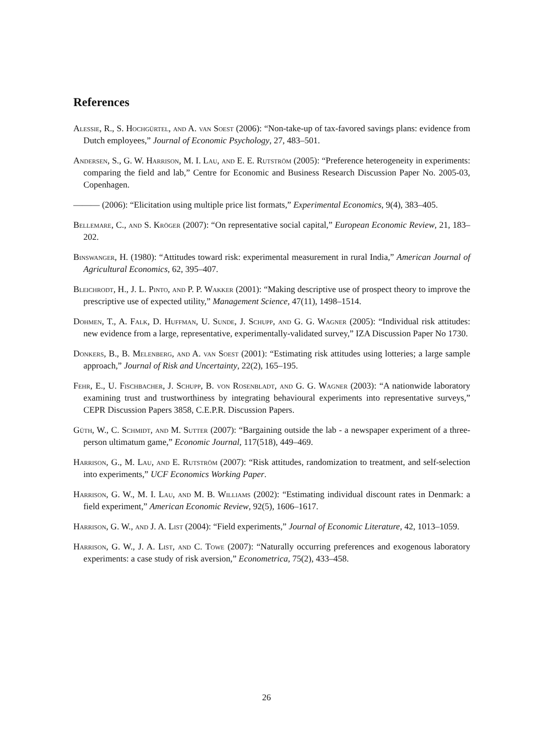References
Alessie, R., S. Hochgürtel, and A. van Soest (2006): “Non-take-up of tax-favored savings plans: evidence from Dutch employees,” Journal of Economic Psychology, 27, 483–501.
Andersen, S., G. W. Harrison, M. I. Lau, and E. E. Rutström (2005): “Preference heterogeneity in experiments: comparing the field and lab,” Centre for Economic and Business Research Discussion Paper No. 2005-03, Copenhagen.
——— (2006): “Elicitation using multiple price list formats,” Experimental Economics, 9(4), 383–405.
Bellemare, C., and S. Kröger (2007): “On representative social capital,” European Economic Review, 21, 183–202.
Binswanger, H. (1980): “Attitudes toward risk: experimental measurement in rural India,” American Journal of Agricultural Economics, 62, 395–407.
Bleichrodt, H., J. L. Pinto, and P. P. Wakker (2001): “Making descriptive use of prospect theory to improve the prescriptive use of expected utility,” Management Science, 47(11), 1498–1514.
Dohmen, T., A. Falk, D. Huffman, U. Sunde, J. Schupp, and G. G. Wagner (2005): “Individual risk attitudes: new evidence from a large, representative, experimentally-validated survey,” IZA Discussion Paper No 1730.
Donkers, B., B. Melenberg, and A. van Soest (2001): “Estimating risk attitudes using lotteries; a large sample approach,” Journal of Risk and Uncertainty, 22(2), 165–195.
Fehr, E., U. Fischbacher, J. Schupp, B. von Rosenbladt, and G. G. Wagner (2003): “A nationwide laboratory examining trust and trustworthiness by integrating behavioural experiments into representative surveys,” CEPR Discussion Papers 3858, C.E.P.R. Discussion Papers.
Güth, W., C. Schmidt, and M. Sutter (2007): “Bargaining outside the lab - a newspaper experiment of a three-person ultimatum game,” Economic Journal, 117(518), 449–469.
Harrison, G., M. Lau, and E. Rutström (2007): “Risk attitudes, randomization to treatment, and self-selection into experiments,” UCF Economics Working Paper.
Harrison, G. W., M. I. Lau, and M. B. Williams (2002): “Estimating individual discount rates in Denmark: a field experiment,” American Economic Review, 92(5), 1606–1617.
Harrison, G. W., and J. A. List (2004): “Field experiments,” Journal of Economic Literature, 42, 1013–1059.
Harrison, G. W., J. A. List, and C. Towe (2007): “Naturally occurring preferences and exogenous laboratory experiments: a case study of risk aversion,” Econometrica, 75(2), 433–458.
26